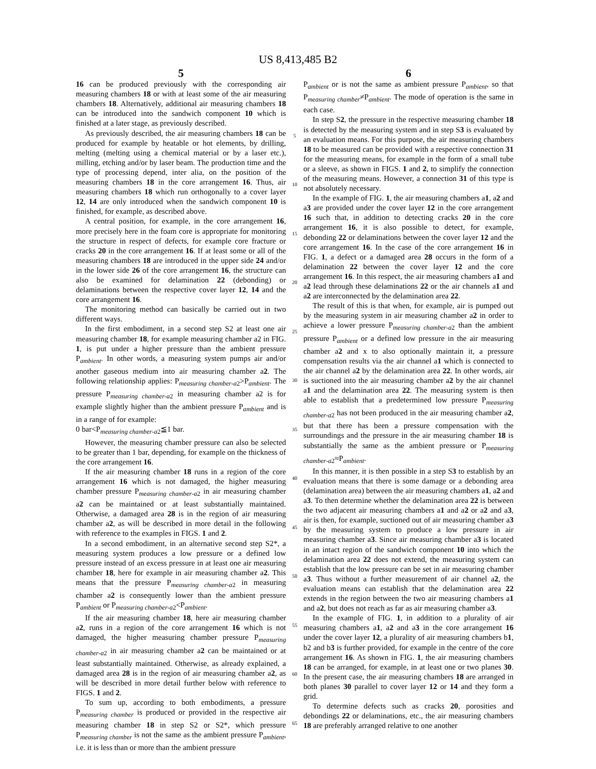US 8,413,485 B2
5
16 can be produced previously with the corresponding air measuring chambers 18 or with at least some of the air measuring chambers 18. Alternatively, additional air measuring chambers 18 can be introduced into the sandwich component 10 which is finished at a later stage, as previously described.
As previously described, the air measuring chambers 18 can be produced for example by heatable or hot elements, by drilling, melting (melting using a chemical material or by a laser etc.), milling, etching and/or by laser beam. The production time and the type of processing depend, inter alia, on the position of the measuring chambers 18 in the core arrangement 16. Thus, air measuring chambers 18 which run orthogonally to a cover layer 12, 14 are only introduced when the sandwich component 10 is finished, for example, as described above.
A central position, for example, in the core arrangement 16, more precisely here in the foam core is appropriate for monitoring the structure in respect of defects, for example core fracture or cracks 20 in the core arrangement 16. If at least some or all of the measuring chambers 18 are introduced in the upper side 24 and/or in the lower side 26 of the core arrangement 16, the structure can also be examined for delamination 22 (debonding) or delaminations between the respective cover layer 12, 14 and the core arrangement 16.
The monitoring method can basically be carried out in two different ways.
In the first embodiment, in a second step S2 at least one air measuring chamber 18, for example measuring chamber a2 in FIG. 1, is put under a higher pressure than the ambient pressure P<sub>ambient</sub>. In other words, a measuring system pumps air and/or another gaseous medium into air measuring chamber a2. The following relationship applies: P<sub>measuring chamber-a2</sub>>P<sub>ambient</sub>. The pressure P<sub>measuring chamber-a2</sub> in measuring chamber a2 is for example slightly higher than the ambient pressure P<sub>ambient</sub> and is in a range of for example:
0 bar<P<sub>measuring chamber-a2</sub>≦1 bar.
However, the measuring chamber pressure can also be selected to be greater than 1 bar, depending, for example on the thickness of the core arrangement 16.
If the air measuring chamber 18 runs in a region of the core arrangement 16 which is not damaged, the higher measuring chamber pressure P<sub>measuring chamber-a2</sub> in air measuring chamber a2 can be maintained or at least substantially maintained. Otherwise, a damaged area 28 is in the region of air measuring chamber a2, as will be described in more detail in the following with reference to the examples in FIGS. 1 and 2.
In a second embodiment, in an alternative second step S2*, a measuring system produces a low pressure or a defined low pressure instead of an excess pressure in at least one air measuring chamber 18, here for example in air measuring chamber a2. This means that the pressure P<sub>measuring chamber-a2</sub> in measuring chamber a2 is consequently lower than the ambient pressure P<sub>ambient</sub> or P<sub>measuring chamber-a2</sub><P<sub>ambient</sub>.
If the air measuring chamber 18, here air measuring chamber a2, runs in a region of the core arrangement 16 which is not damaged, the higher measuring chamber pressure P<sub>measuring chamber-a2</sub> in air measuring chamber a2 can be maintained or at least substantially maintained. Otherwise, as already explained, a damaged area 28 is in the region of air measuring chamber a2, as will be described in more detail further below with reference to FIGS. 1 and 2.
To sum up, according to both embodiments, a pressure P<sub>measuring chamber</sub> is produced or provided in the respective air measuring chamber 18 in step S2 or S2*, which pressure P<sub>measuring chamber</sub> is not the same as the ambient pressure P<sub>ambient</sub>, i.e. it is less than or more than the ambient pressure
5
10
15
20
25
30
35
40
45
50
55
60
65
6
P<sub>ambient</sub> or is not the same as ambient pressure P<sub>ambient</sub>, so that P<sub>measuring chamber</sub>≠P<sub>ambient</sub>. The mode of operation is the same in each case.
In step S2, the pressure in the respective measuring chamber 18 is detected by the measuring system and in step S3 is evaluated by an evaluation means. For this purpose, the air measuring chambers 18 to be measured can be provided with a respective connection 31 for the measuring means, for example in the form of a small tube or a sleeve, as shown in FIGS. 1 and 2, to simplify the connection of the measuring means. However, a connection 31 of this type is not absolutely necessary.
In the example of FIG. 1, the air measuring chambers a1, a2 and a3 are provided under the cover layer 12 in the core arrangement 16 such that, in addition to detecting cracks 20 in the core arrangement 16, it is also possible to detect, for example, debonding 22 or delaminations between the cover layer 12 and the core arrangement 16. In the case of the core arrangement 16 in FIG. 1, a defect or a damaged area 28 occurs in the form of a delamination 22 between the cover layer 12 and the core arrangement 16. In this respect, the air measuring chambers a1 and a2 lead through these delaminations 22 or the air channels a1 and a2 are interconnected by the delamination area 22.
The result of this is that when, for example, air is pumped out by the measuring system in air measuring chamber a2 in order to achieve a lower pressure P<sub>measuring chamber-a2</sub> than the ambient pressure P<sub>ambient</sub> or a defined low pressure in the air measuring chamber a2 and x to also optionally maintain it, a pressure compensation results via the air channel a1 which is connected to the air channel a2 by the delamination area 22. In other words, air is suctioned into the air measuring chamber a2 by the air channel a1 and the delamination area 22. The measuring system is then able to establish that a predetermined low pressure P<sub>measuring chamber-a2</sub> has not been produced in the air measuring chamber a2, but that there has been a pressure compensation with the surroundings and the pressure in the air measuring chamber 18 is substantially the same as the ambient pressure or P<sub>measuring chamber-a2</sub>≈P<sub>ambient</sub>.
In this manner, it is then possible in a step S3 to establish by an evaluation means that there is some damage or a debonding area (delamination area) between the air measuring chambers a1, a2 and a3. To then determine whether the delamination area 22 is between the two adjacent air measuring chambers a1 and a2 or a2 and a3, air is then, for example, suctioned out of air measuring chamber a3 by the measuring system to produce a low pressure in air measuring chamber a3. Since air measuring chamber a3 is located in an intact region of the sandwich component 10 into which the delamination area 22 does not extend, the measuring system can establish that the low pressure can be set in air measuring chamber a3. Thus without a further measurement of air channel a2, the evaluation means can establish that the delamination area 22 extends in the region between the two air measuring chambers a1 and a2, but does not reach as far as air measuring chamber a3.
In the example of FIG. 1, in addition to a plurality of air measuring chambers a1, a2 and a3 in the core arrangement 16 under the cover layer 12, a plurality of air measuring chambers b1, b2 and b3 is further provided, for example in the centre of the core arrangement 16. As shown in FIG. 1, the air measuring chambers 18 can be arranged, for example, in at least one or two planes 30. In the present case, the air measuring chambers 18 are arranged in both planes 30 parallel to cover layer 12 or 14 and they form a grid.
To determine defects such as cracks 20, porosities and debondings 22 or delaminations, etc., the air measuring chambers 18 are preferably arranged relative to one another